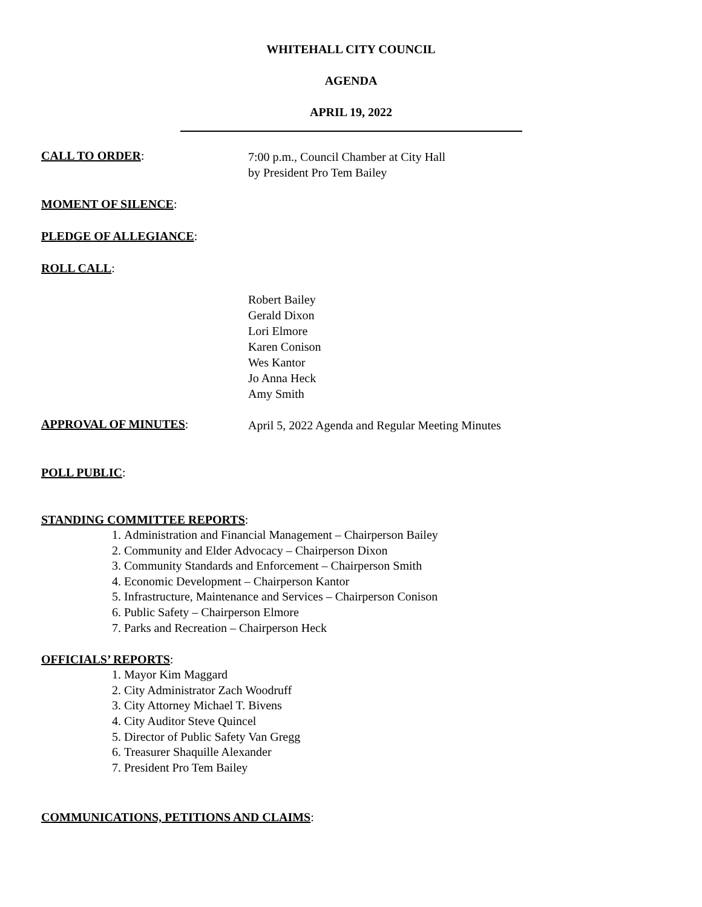WHITEHALL CITY COUNCIL
AGENDA
APRIL 19, 2022
CALL TO ORDER:
7:00 p.m., Council Chamber at City Hall
by President Pro Tem Bailey
MOMENT OF SILENCE:
PLEDGE OF ALLEGIANCE:
ROLL CALL:
Robert Bailey
Gerald Dixon
Lori Elmore
Karen Conison
Wes Kantor
Jo Anna Heck
Amy Smith
APPROVAL OF MINUTES:
April 5, 2022 Agenda and Regular Meeting Minutes
POLL PUBLIC:
STANDING COMMITTEE REPORTS:
1. Administration and Financial Management – Chairperson Bailey
2. Community and Elder Advocacy – Chairperson Dixon
3. Community Standards and Enforcement – Chairperson Smith
4. Economic Development – Chairperson Kantor
5. Infrastructure, Maintenance and Services – Chairperson Conison
6. Public Safety – Chairperson Elmore
7. Parks and Recreation – Chairperson Heck
OFFICIALS’ REPORTS:
1. Mayor Kim Maggard
2. City Administrator Zach Woodruff
3. City Attorney Michael T. Bivens
4. City Auditor Steve Quincel
5. Director of Public Safety Van Gregg
6. Treasurer Shaquille Alexander
7. President Pro Tem Bailey
COMMUNICATIONS, PETITIONS AND CLAIMS: